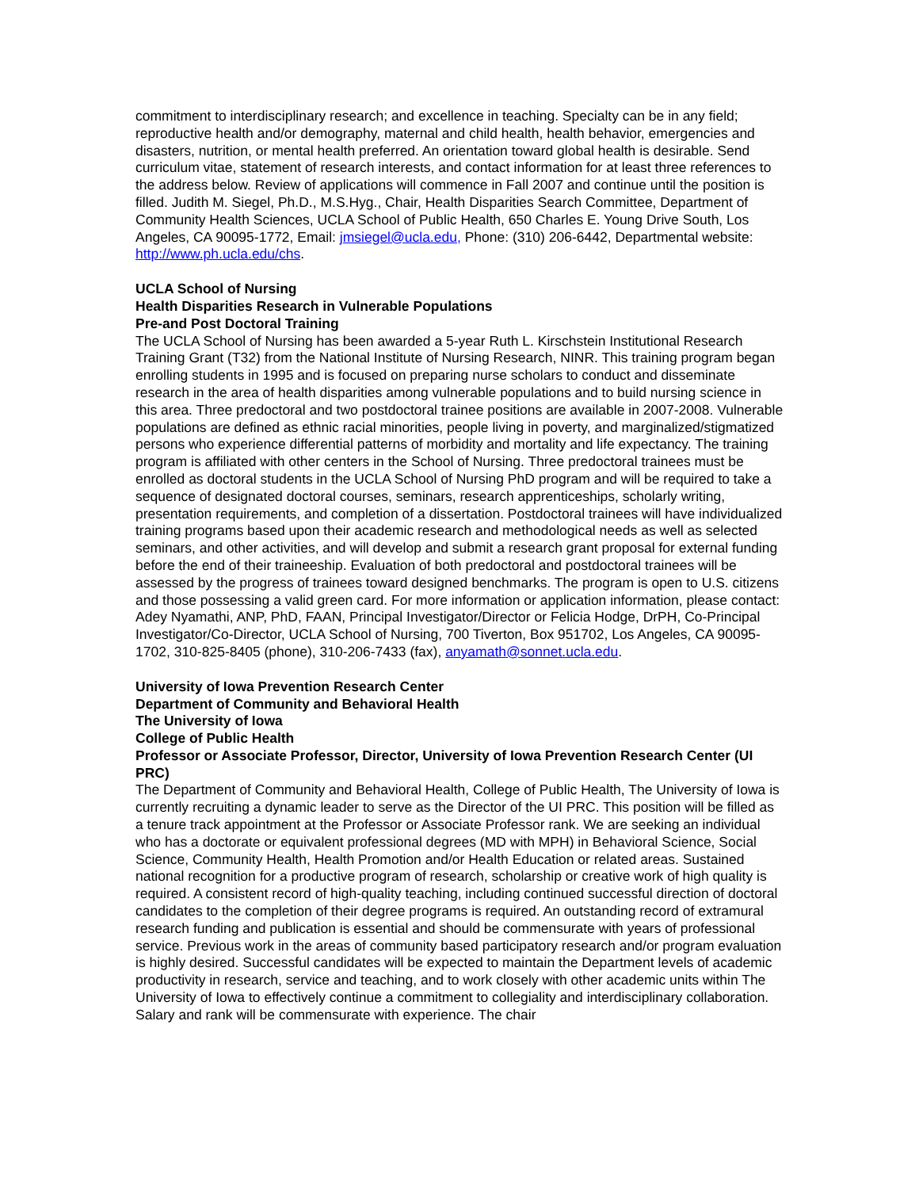commitment to interdisciplinary research; and excellence in teaching. Specialty can be in any field; reproductive health and/or demography, maternal and child health, health behavior, emergencies and disasters, nutrition, or mental health preferred. An orientation toward global health is desirable. Send curriculum vitae, statement of research interests, and contact information for at least three references to the address below. Review of applications will commence in Fall 2007 and continue until the position is filled. Judith M. Siegel, Ph.D., M.S.Hyg., Chair, Health Disparities Search Committee, Department of Community Health Sciences, UCLA School of Public Health, 650 Charles E. Young Drive South, Los Angeles, CA 90095-1772, Email: jmsiegel@ucla.edu, Phone: (310) 206-6442, Departmental website: http://www.ph.ucla.edu/chs.
UCLA School of Nursing
Health Disparities Research in Vulnerable Populations
Pre-and Post Doctoral Training
The UCLA School of Nursing has been awarded a 5-year Ruth L. Kirschstein Institutional Research Training Grant (T32) from the National Institute of Nursing Research, NINR. This training program began enrolling students in 1995 and is focused on preparing nurse scholars to conduct and disseminate research in the area of health disparities among vulnerable populations and to build nursing science in this area. Three predoctoral and two postdoctoral trainee positions are available in 2007-2008. Vulnerable populations are defined as ethnic racial minorities, people living in poverty, and marginalized/stigmatized persons who experience differential patterns of morbidity and mortality and life expectancy. The training program is affiliated with other centers in the School of Nursing. Three predoctoral trainees must be enrolled as doctoral students in the UCLA School of Nursing PhD program and will be required to take a sequence of designated doctoral courses, seminars, research apprenticeships, scholarly writing, presentation requirements, and completion of a dissertation. Postdoctoral trainees will have individualized training programs based upon their academic research and methodological needs as well as selected seminars, and other activities, and will develop and submit a research grant proposal for external funding before the end of their traineeship. Evaluation of both predoctoral and postdoctoral trainees will be assessed by the progress of trainees toward designed benchmarks. The program is open to U.S. citizens and those possessing a valid green card. For more information or application information, please contact: Adey Nyamathi, ANP, PhD, FAAN, Principal Investigator/Director or Felicia Hodge, DrPH, Co-Principal Investigator/Co-Director, UCLA School of Nursing, 700 Tiverton, Box 951702, Los Angeles, CA 90095-1702, 310-825-8405 (phone), 310-206-7433 (fax), anyamath@sonnet.ucla.edu.
University of Iowa Prevention Research Center
Department of Community and Behavioral Health
The University of Iowa
College of Public Health
Professor or Associate Professor, Director, University of Iowa Prevention Research Center (UI PRC)
The Department of Community and Behavioral Health, College of Public Health, The University of Iowa is currently recruiting a dynamic leader to serve as the Director of the UI PRC. This position will be filled as a tenure track appointment at the Professor or Associate Professor rank. We are seeking an individual who has a doctorate or equivalent professional degrees (MD with MPH) in Behavioral Science, Social Science, Community Health, Health Promotion and/or Health Education or related areas. Sustained national recognition for a productive program of research, scholarship or creative work of high quality is required. A consistent record of high-quality teaching, including continued successful direction of doctoral candidates to the completion of their degree programs is required. An outstanding record of extramural research funding and publication is essential and should be commensurate with years of professional service. Previous work in the areas of community based participatory research and/or program evaluation is highly desired. Successful candidates will be expected to maintain the Department levels of academic productivity in research, service and teaching, and to work closely with other academic units within The University of Iowa to effectively continue a commitment to collegiality and interdisciplinary collaboration. Salary and rank will be commensurate with experience. The chair